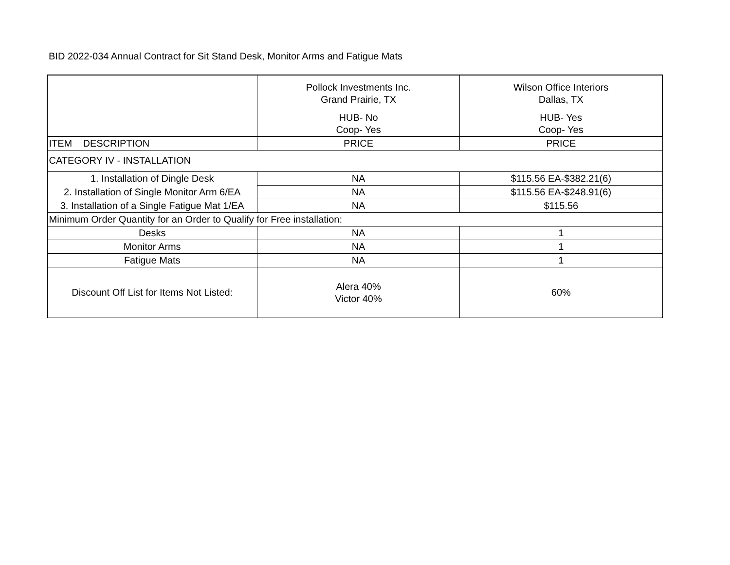BID 2022-034 Annual Contract for Sit Stand Desk, Monitor Arms and Fatigue Mats
| | | Pollock Investments Inc. Grand Prairie, TX HUB- No Coop- Yes | Wilson Office Interiors Dallas, TX HUB- Yes Coop- Yes |
| ITEM | DESCRIPTION | PRICE | PRICE |
| CATEGORY IV - INSTALLATION | | | |
| 1. Installation of Dingle Desk | | NA | $115.56 EA-$382.21(6) |
| 2. Installation of Single Monitor Arm 6/EA | | NA | $115.56 EA-$248.91(6) |
| 3. Installation of a Single Fatigue Mat 1/EA | | NA | $115.56 |
| Minimum Order Quantity for an Order to Qualify for Free installation: | | | |
| Desks | | NA | 1 |
| Monitor Arms | | NA | 1 |
| Fatigue Mats | | NA | 1 |
| Discount Off List for Items Not Listed: | | Alera 40% Victor 40% | 60% |